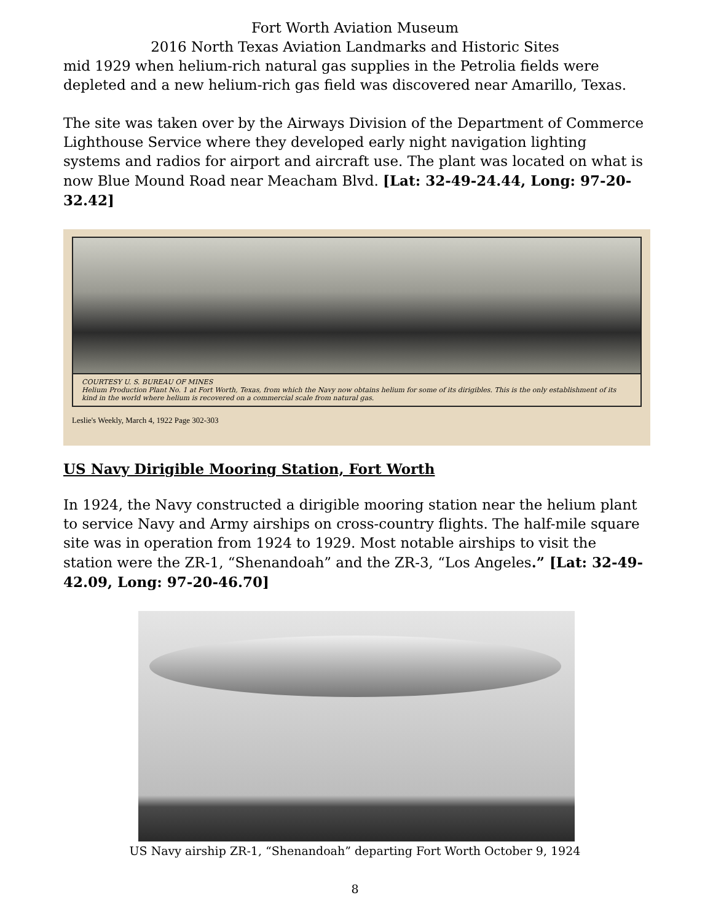Fort Worth Aviation Museum
2016 North Texas Aviation Landmarks and Historic Sites
mid 1929 when helium-rich natural gas supplies in the Petrolia fields were depleted and a new helium-rich gas field was discovered near Amarillo, Texas.
The site was taken over by the Airways Division of the Department of Commerce Lighthouse Service where they developed early night navigation lighting systems and radios for airport and aircraft use. The plant was located on what is now Blue Mound Road near Meacham Blvd. [Lat: 32-49-24.44, Long: 97-20-32.42]
COURTESY U. S. BUREAU OF MINES
Helium Production Plant No. 1 at Fort Worth, Texas, from which the Navy now obtains helium for some of its dirigibles. This is the only establishment of its kind in the world where helium is recovered on a commercial scale from natural gas.
Leslie's Weekly, March 4, 1922 Page 302-303
US Navy Dirigible Mooring Station, Fort Worth
In 1924, the Navy constructed a dirigible mooring station near the helium plant to service Navy and Army airships on cross-country flights. The half-mile square site was in operation from 1924 to 1929. Most notable airships to visit the station were the ZR-1, “Shenandoah” and the ZR-3, “Los Angeles.” [Lat: 32-49-42.09, Long: 97-20-46.70]
US Navy airship ZR-1, “Shenandoah” departing Fort Worth October 9, 1924
8